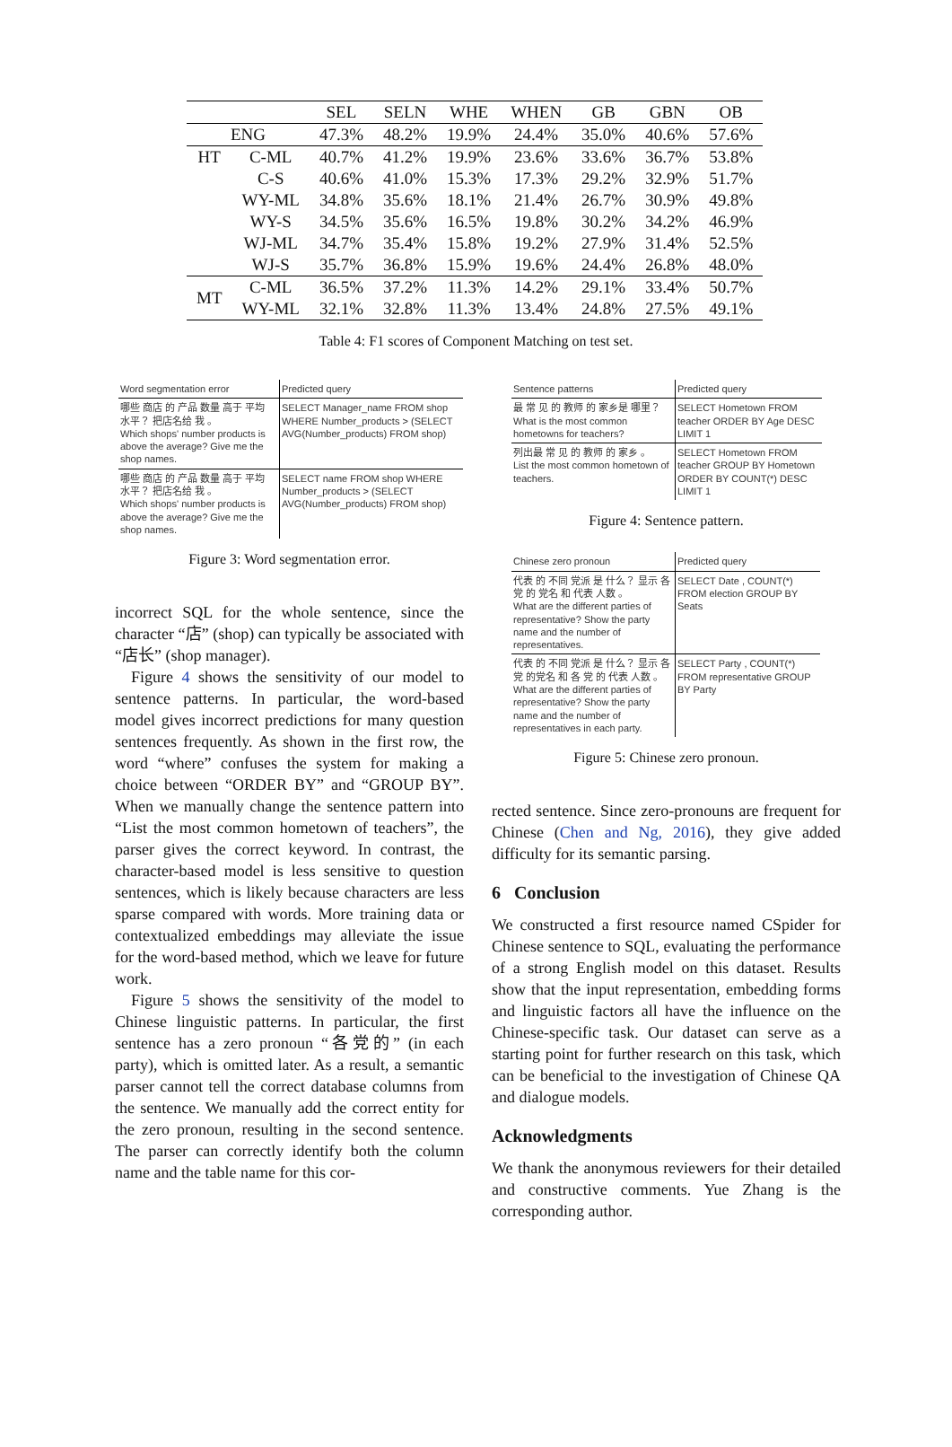| | | SEL | SELN | WHE | WHEN | GB | GBN | OB |
| --- | --- | --- | --- | --- | --- | --- | --- | --- |
| ENG | | 47.3% | 48.2% | 19.9% | 24.4% | 35.0% | 40.6% | 57.6% |
| HT | C-ML | 40.7% | 41.2% | 19.9% | 23.6% | 33.6% | 36.7% | 53.8% |
| | C-S | 40.6% | 41.0% | 15.3% | 17.3% | 29.2% | 32.9% | 51.7% |
| | WY-ML | 34.8% | 35.6% | 18.1% | 21.4% | 26.7% | 30.9% | 49.8% |
| | WY-S | 34.5% | 35.6% | 16.5% | 19.8% | 30.2% | 34.2% | 46.9% |
| | WJ-ML | 34.7% | 35.4% | 15.8% | 19.2% | 27.9% | 31.4% | 52.5% |
| | WJ-S | 35.7% | 36.8% | 15.9% | 19.6% | 24.4% | 26.8% | 48.0% |
| MT | C-ML | 36.5% | 37.2% | 11.3% | 14.2% | 29.1% | 33.4% | 50.7% |
| | WY-ML | 32.1% | 32.8% | 11.3% | 13.4% | 24.8% | 27.5% | 49.1% |
Table 4: F1 scores of Component Matching on test set.
| Word segmentation error | Predicted query |
| 哪些 商店 的 产品 数量 高于 平均 水平？ 把店名给 我 。 Which shops' number products is above the average? Give me the shop names. | SELECT Manager_name FROM shop WHERE Number_products > (SELECT AVG(Number_products) FROM shop) |
| 哪些 商店 的 产品 数量 高于 平均 水平？ 把店名给 我 。 Which shops' number products is above the average? Give me the shop names. | SELECT name FROM shop WHERE Number_products > (SELECT AVG(Number_products) FROM shop) |
Figure 3: Word segmentation error.
incorrect SQL for the whole sentence, since the character “店” (shop) can typically be associated with “店长” (shop manager).
Figure 4 shows the sensitivity of our model to sentence patterns. In particular, the word-based model gives incorrect predictions for many question sentences frequently. As shown in the first row, the word “where” confuses the system for making a choice between “ORDER BY” and “GROUP BY”. When we manually change the sentence pattern into “List the most common hometown of teachers”, the parser gives the correct keyword. In contrast, the character-based model is less sensitive to question sentences, which is likely because characters are less sparse compared with words. More training data or contextualized embeddings may alleviate the issue for the word-based method, which we leave for future work.
Figure 5 shows the sensitivity of the model to Chinese linguistic patterns. In particular, the first sentence has a zero pronoun “各党的” (in each party), which is omitted later. As a result, a semantic parser cannot tell the correct database columns from the sentence. We manually add the correct entity for the zero pronoun, resulting in the second sentence. The parser can correctly identify both the column name and the table name for this cor-
| Sentence patterns | Predicted query |
| 最 常 见 的 教师 的 家乡是 哪里？ What is the most common hometowns for teachers? | SELECT Hometown FROM teacher ORDER BY Age DESC LIMIT 1 |
| 列出最 常 见 的 教师 的 家乡 。 List the most common hometown of teachers. | SELECT Hometown FROM teacher GROUP BY Hometown ORDER BY COUNT(*) DESC LIMIT 1 |
Figure 4: Sentence pattern.
| Chinese zero pronoun | Predicted query |
| 代表 的 不同 党派 是 什么？ 显示 各 党 的 党名 和 代表 人数 。 What are the different parties of representative? Show the party name and the number of representatives. | SELECT Date , COUNT(*) FROM election GROUP BY Seats |
| 代表 的 不同 党派 是 什么？ 显示 各 党 的党名 和 各 党 的 代表 人数 。 What are the different parties of representative? Show the party name and the number of representatives in each party. | SELECT Party , COUNT(*) FROM representative GROUP BY Party |
Figure 5: Chinese zero pronoun.
rected sentence. Since zero-pronouns are frequent for Chinese (Chen and Ng, 2016), they give added difficulty for its semantic parsing.
6 Conclusion
We constructed a first resource named CSpider for Chinese sentence to SQL, evaluating the performance of a strong English model on this dataset. Results show that the input representation, embedding forms and linguistic factors all have the influence on the Chinese-specific task. Our dataset can serve as a starting point for further research on this task, which can be beneficial to the investigation of Chinese QA and dialogue models.
Acknowledgments
We thank the anonymous reviewers for their detailed and constructive comments. Yue Zhang is the corresponding author.